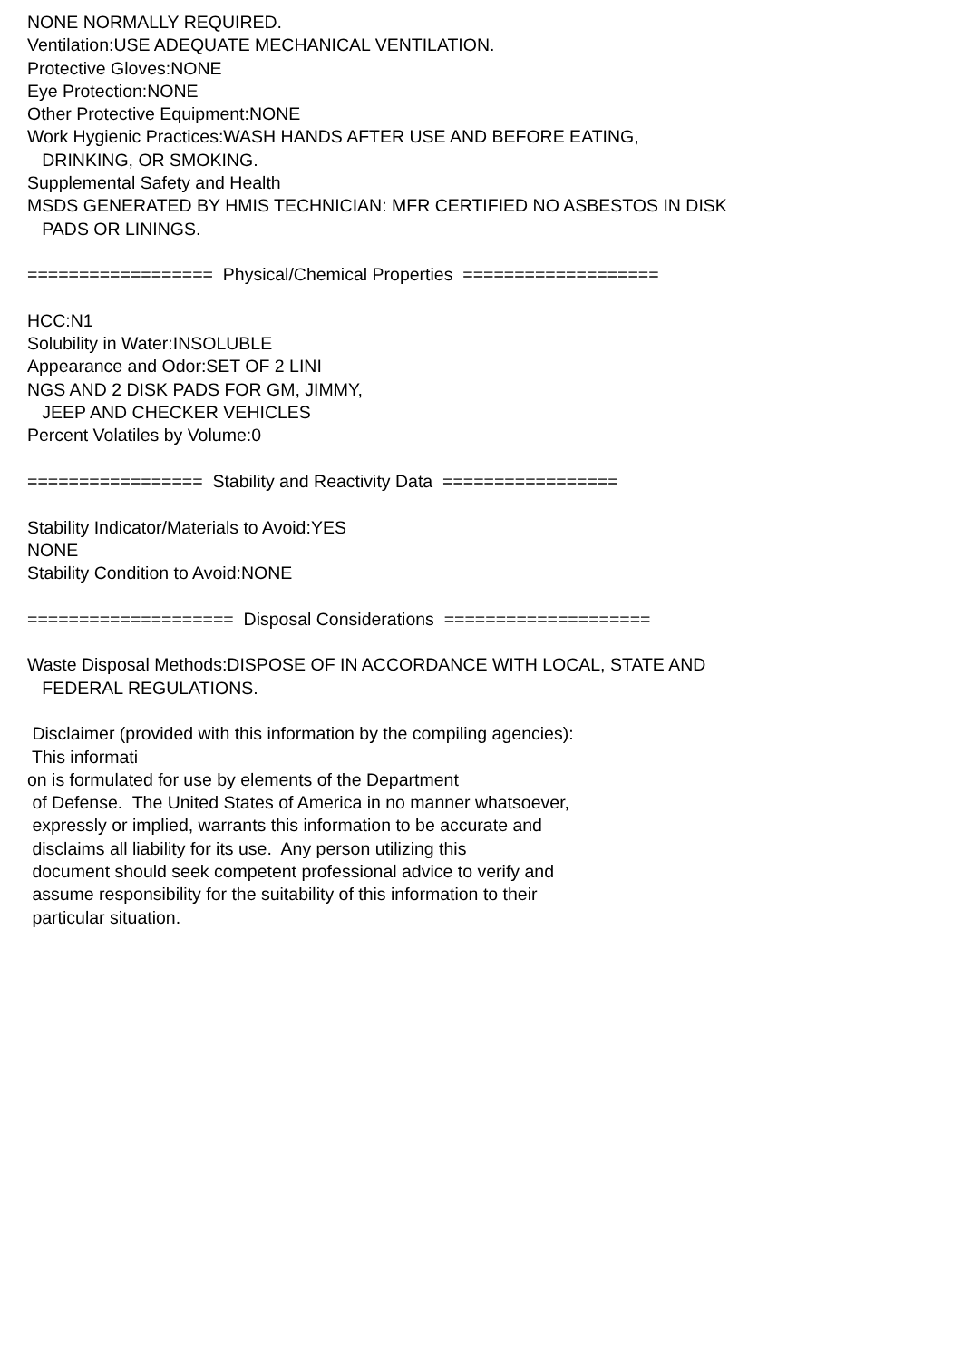NONE NORMALLY REQUIRED. Ventilation:USE ADEQUATE MECHANICAL VENTILATION. Protective Gloves:NONE Eye Protection:NONE Other Protective Equipment:NONE Work Hygienic Practices:WASH HANDS AFTER USE AND BEFORE EATING, DRINKING, OR SMOKING. Supplemental Safety and Health MSDS GENERATED BY HMIS TECHNICIAN: MFR CERTIFIED NO ASBESTOS IN DISK PADS OR LININGS. ================== Physical/Chemical Properties =================== HCC:N1 Solubility in Water:INSOLUBLE Appearance and Odor:SET OF 2 LINI NGS AND 2 DISK PADS FOR GM, JIMMY, JEEP AND CHECKER VEHICLES Percent Volatiles by Volume:0 ================= Stability and Reactivity Data ================= Stability Indicator/Materials to Avoid:YES NONE Stability Condition to Avoid:NONE ==================== Disposal Considerations ==================== Waste Disposal Methods:DISPOSE OF IN ACCORDANCE WITH LOCAL, STATE AND FEDERAL REGULATIONS. Disclaimer (provided with this information by the compiling agencies): This informati on is formulated for use by elements of the Department of Defense. The United States of America in no manner whatsoever, expressly or implied, warrants this information to be accurate and disclaims all liability for its use. Any person utilizing this document should seek competent professional advice to verify and assume responsibility for the suitability of this information to their particular situation.